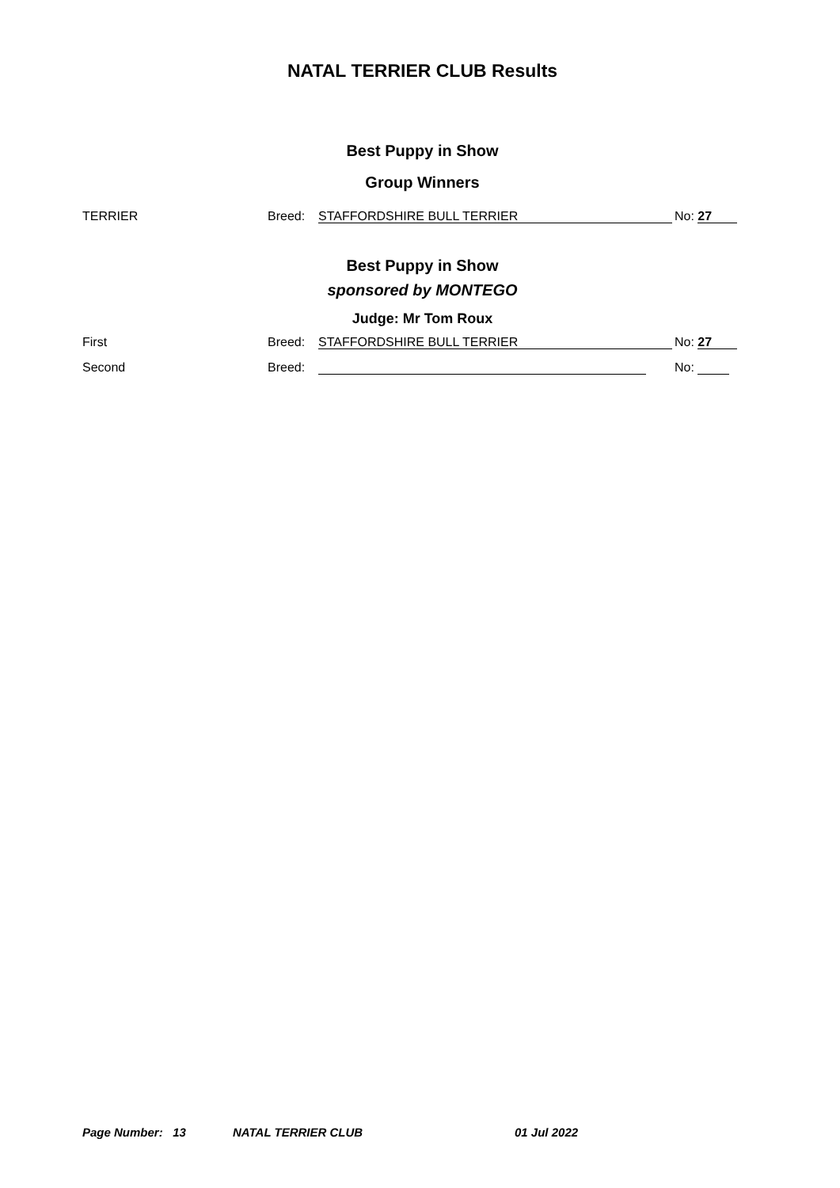NATAL TERRIER CLUB Results
Best Puppy in Show
Group Winners
TERRIER Breed: STAFFORDSHIRE BULL TERRIER No: 27
Best Puppy in Show
sponsored by MONTEGO
Judge: Mr Tom Roux
First Breed: STAFFORDSHIRE BULL TERRIER No: 27
Second Breed: No:
Page Number: 13 NATAL TERRIER CLUB 01 Jul 2022